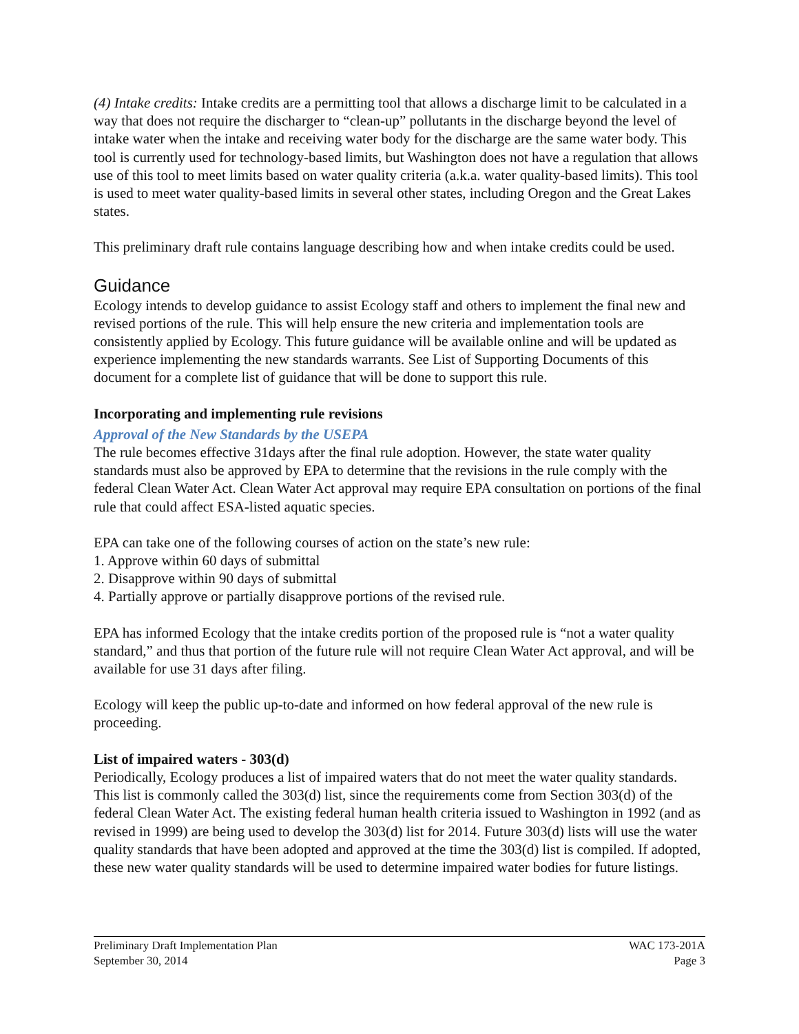(4) Intake credits: Intake credits are a permitting tool that allows a discharge limit to be calculated in a way that does not require the discharger to “clean-up” pollutants in the discharge beyond the level of intake water when the intake and receiving water body for the discharge are the same water body. This tool is currently used for technology-based limits, but Washington does not have a regulation that allows use of this tool to meet limits based on water quality criteria (a.k.a. water quality-based limits). This tool is used to meet water quality-based limits in several other states, including Oregon and the Great Lakes states.
This preliminary draft rule contains language describing how and when intake credits could be used.
Guidance
Ecology intends to develop guidance to assist Ecology staff and others to implement the final new and revised portions of the rule. This will help ensure the new criteria and implementation tools are consistently applied by Ecology. This future guidance will be available online and will be updated as experience implementing the new standards warrants. See List of Supporting Documents of this document for a complete list of guidance that will be done to support this rule.
Incorporating and implementing rule revisions
Approval of the New Standards by the USEPA
The rule becomes effective 31days after the final rule adoption. However, the state water quality standards must also be approved by EPA to determine that the revisions in the rule comply with the federal Clean Water Act. Clean Water Act approval may require EPA consultation on portions of the final rule that could affect ESA-listed aquatic species.
EPA can take one of the following courses of action on the state’s new rule:
1. Approve within 60 days of submittal
2. Disapprove within 90 days of submittal
4. Partially approve or partially disapprove portions of the revised rule.
EPA has informed Ecology that the intake credits portion of the proposed rule is “not a water quality standard,” and thus that portion of the future rule will not require Clean Water Act approval, and will be available for use 31 days after filing.
Ecology will keep the public up-to-date and informed on how federal approval of the new rule is proceeding.
List of impaired waters - 303(d)
Periodically, Ecology produces a list of impaired waters that do not meet the water quality standards. This list is commonly called the 303(d) list, since the requirements come from Section 303(d) of the federal Clean Water Act. The existing federal human health criteria issued to Washington in 1992 (and as revised in 1999) are being used to develop the 303(d) list for 2014. Future 303(d) lists will use the water quality standards that have been adopted and approved at the time the 303(d) list is compiled. If adopted, these new water quality standards will be used to determine impaired water bodies for future listings.
Preliminary Draft Implementation Plan
September 30, 2014
WAC 173-201A
Page 3